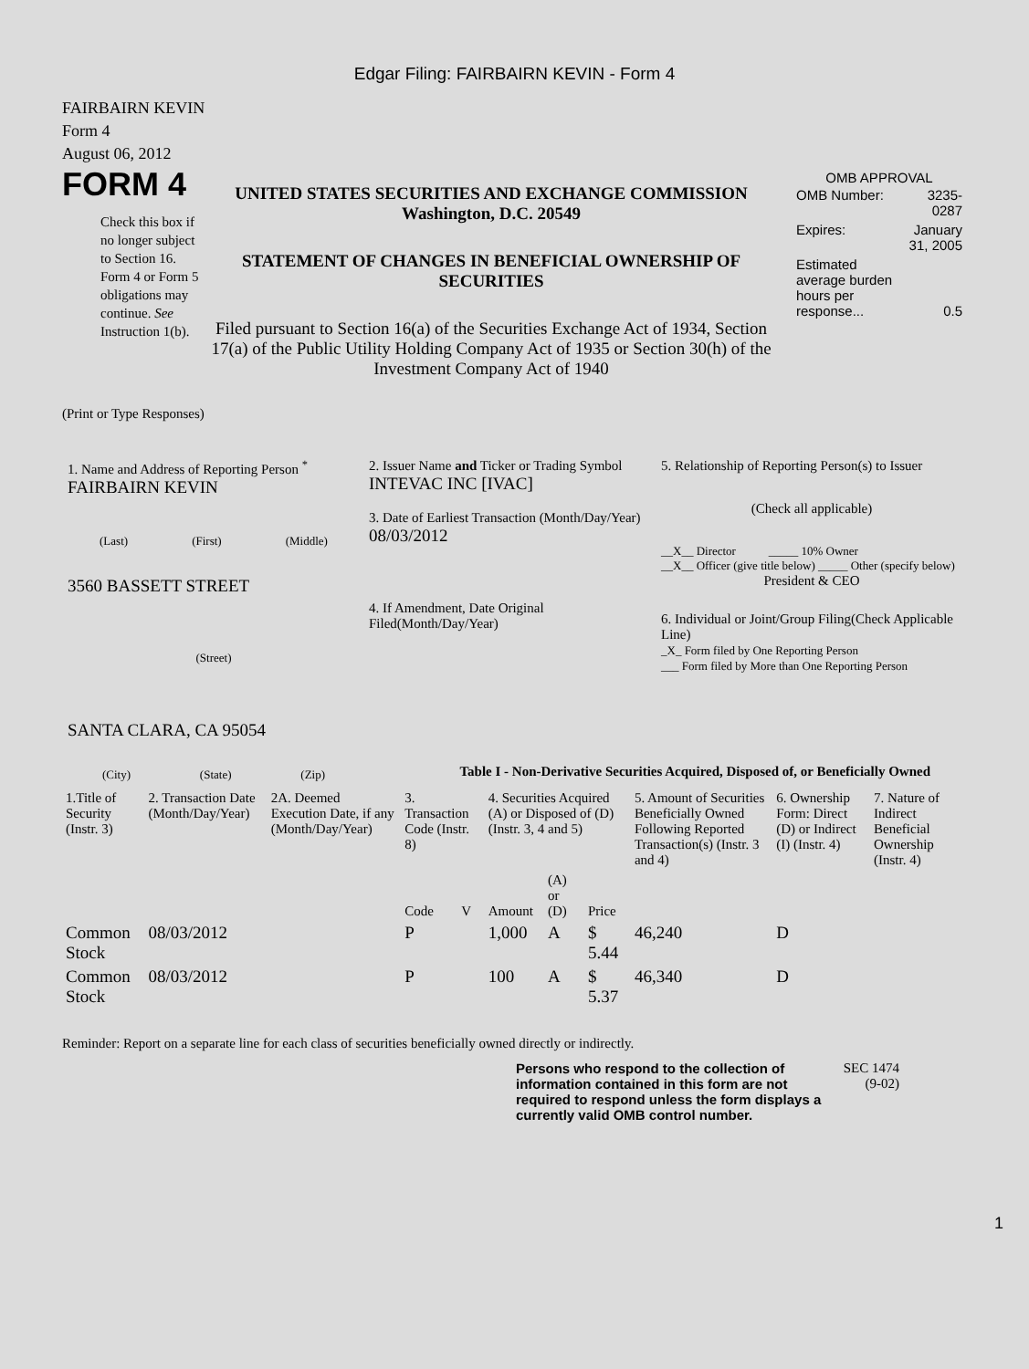Edgar Filing: FAIRBAIRN KEVIN - Form 4
FAIRBAIRN KEVIN
Form 4
August 06, 2012
FORM 4
Check this box if no longer subject to Section 16. Form 4 or Form 5 obligations may continue. See Instruction 1(b).
UNITED STATES SECURITIES AND EXCHANGE COMMISSION
Washington, D.C. 20549
STATEMENT OF CHANGES IN BENEFICIAL OWNERSHIP OF SECURITIES
Filed pursuant to Section 16(a) of the Securities Exchange Act of 1934, Section 17(a) of the Public Utility Holding Company Act of 1935 or Section 30(h) of the Investment Company Act of 1940
OMB APPROVAL
| OMB Number: | 3235-0287 |
| Expires: | January 31, 2005 |
| Estimated average burden hours per response... | 0.5 |
(Print or Type Responses)
1. Name and Address of Reporting Person <sup>*</sup>
FAIRBAIRN KEVIN
(Last) (First) (Middle)
3560 BASSETT STREET
(Street)
SANTA CLARA, CA 95054
(City) (State) (Zip)
2. Issuer Name and Ticker or Trading Symbol
INTEVAC INC [IVAC]
3. Date of Earliest Transaction (Month/Day/Year)
08/03/2012
4. If Amendment, Date Original Filed(Month/Day/Year)
5. Relationship of Reporting Person(s) to Issuer
(Check all applicable)
__X__ Director _____ 10% Owner
__X__ Officer (give title below) _____ Other (specify below)
President & CEO
6. Individual or Joint/Group Filing(Check Applicable Line)
_X_ Form filed by One Reporting Person
___ Form filed by More than One Reporting Person
Table I - Non-Derivative Securities Acquired, Disposed of, or Beneficially Owned
| 1.Title of Security (Instr. 3) | 2. Transaction Date (Month/Day/Year) | 2A. Deemed Execution Date, if any (Month/Day/Year) | 3. Transaction Code (Instr. 8) | | 4. Securities Acquired (A) or Disposed of (D) (Instr. 3, 4 and 5) | | | 5. Amount of Securities Beneficially Owned Following Reported Transaction(s) (Instr. 3 and 4) | 6. Ownership Form: Direct (D) or Indirect (I) (Instr. 4) | 7. Nature of Indirect Beneficial Ownership (Instr. 4) |
| --- | --- | --- | --- | --- | --- | --- | --- | --- | --- | --- |
| | | | Code | V | Amount | (A) or (D) | Price | | | |
| Common Stock | 08/03/2012 | | P | | 1,000 | A | $ 5.44 | 46,240 | D | |
| Common Stock | 08/03/2012 | | P | | 100 | A | $ 5.37 | 46,340 | D | |
Reminder: Report on a separate line for each class of securities beneficially owned directly or indirectly.
Persons who respond to the collection of information contained in this form are not required to respond unless the form displays a currently valid OMB control number.
SEC 1474 (9-02)
1